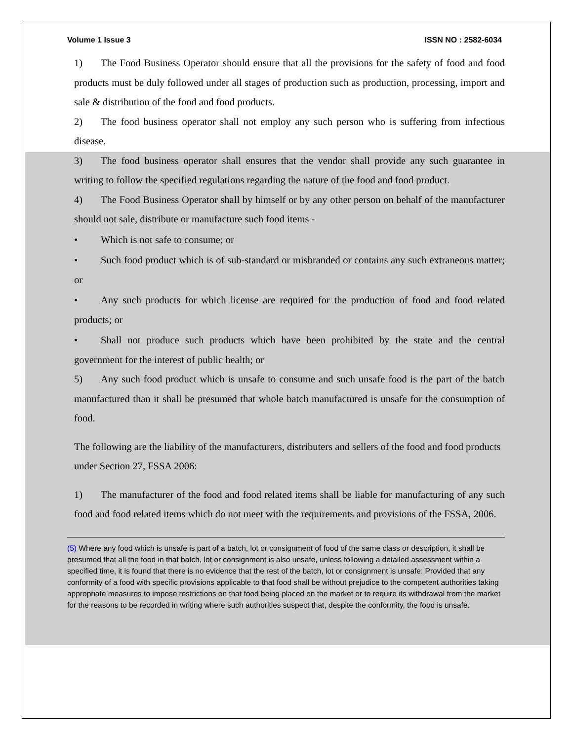Volume 1 Issue 3 ISSN NO : 2582-6034
1) The Food Business Operator should ensure that all the provisions for the safety of food and food products must be duly followed under all stages of production such as production, processing, import and sale & distribution of the food and food products.
2) The food business operator shall not employ any such person who is suffering from infectious disease.
3) The food business operator shall ensures that the vendor shall provide any such guarantee in writing to follow the specified regulations regarding the nature of the food and food product.
4) The Food Business Operator shall by himself or by any other person on behalf of the manufacturer should not sale, distribute or manufacture such food items -
• Which is not safe to consume; or
• Such food product which is of sub-standard or misbranded or contains any such extraneous matter; or
• Any such products for which license are required for the production of food and food related products; or
• Shall not produce such products which have been prohibited by the state and the central government for the interest of public health; or
5) Any such food product which is unsafe to consume and such unsafe food is the part of the batch manufactured than it shall be presumed that whole batch manufactured is unsafe for the consumption of food.
The following are the liability of the manufacturers, distributers and sellers of the food and food products under Section 27, FSSA 2006:
1) The manufacturer of the food and food related items shall be liable for manufacturing of any such food and food related items which do not meet with the requirements and provisions of the FSSA, 2006.
(5) Where any food which is unsafe is part of a batch, lot or consignment of food of the same class or description, it shall be presumed that all the food in that batch, lot or consignment is also unsafe, unless following a detailed assessment within a specified time, it is found that there is no evidence that the rest of the batch, lot or consignment is unsafe: Provided that any conformity of a food with specific provisions applicable to that food shall be without prejudice to the competent authorities taking appropriate measures to impose restrictions on that food being placed on the market or to require its withdrawal from the market for the reasons to be recorded in writing where such authorities suspect that, despite the conformity, the food is unsafe.